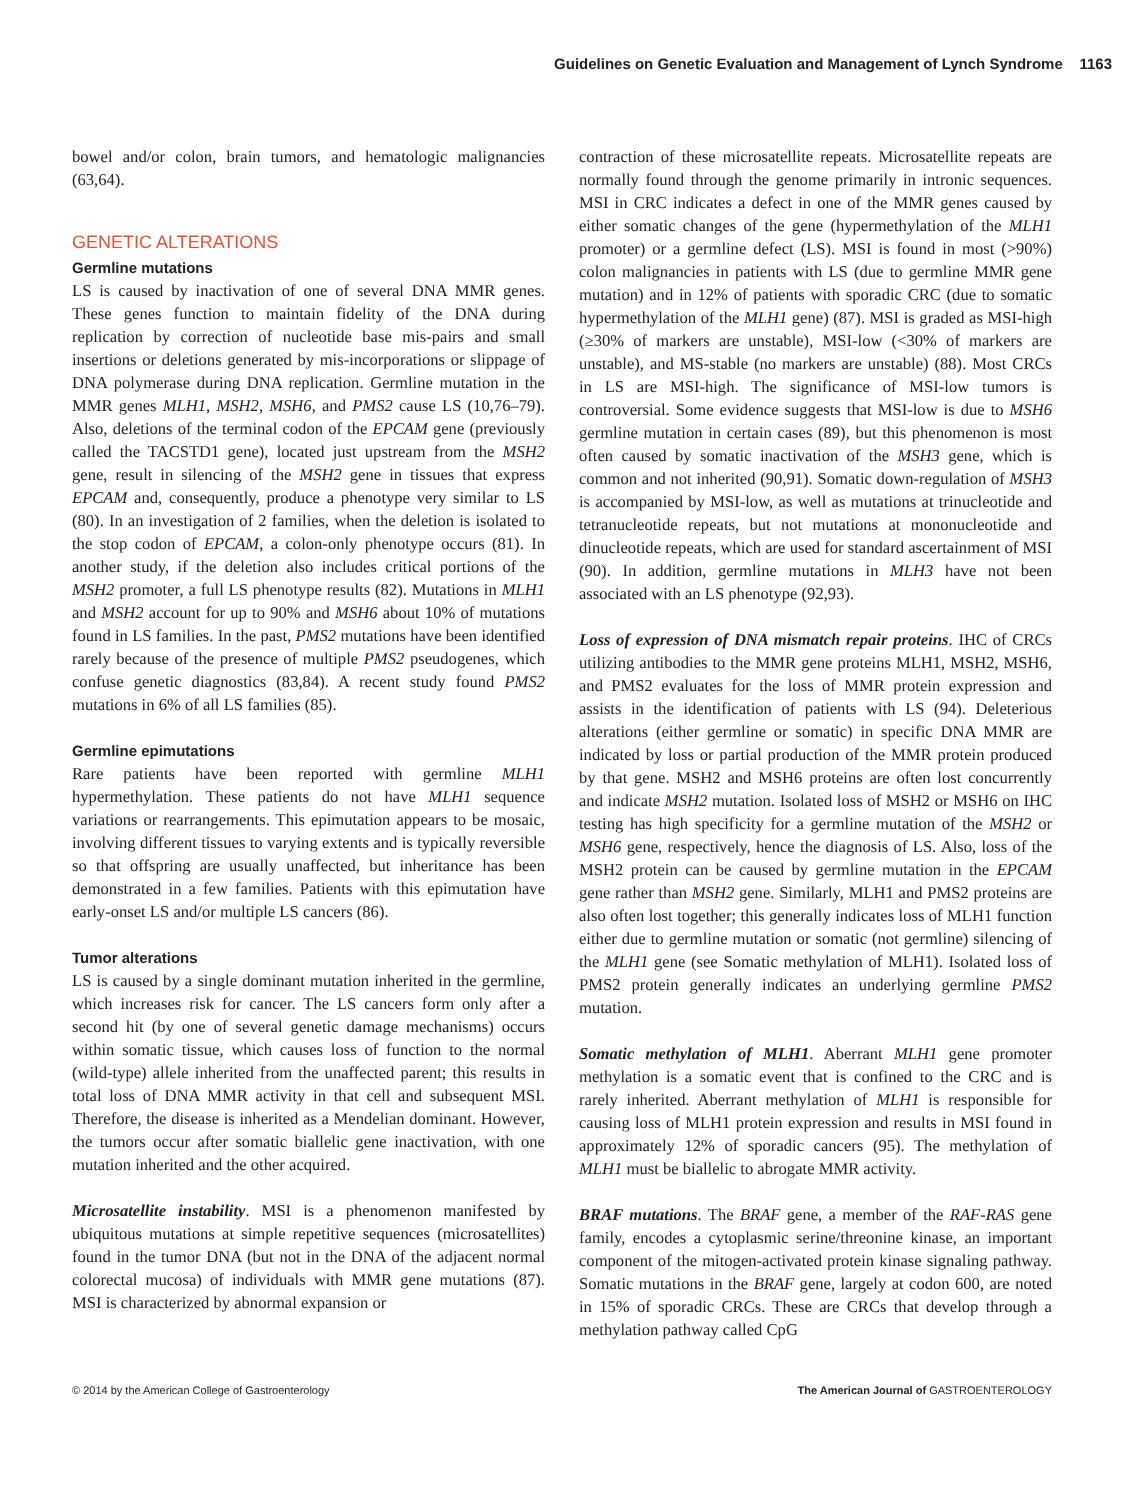Guidelines on Genetic Evaluation and Management of Lynch Syndrome 1163
bowel and/or colon, brain tumors, and hematologic malignancies (63,64).
GENETIC ALTERATIONS
Germline mutations
LS is caused by inactivation of one of several DNA MMR genes. These genes function to maintain fidelity of the DNA during replication by correction of nucleotide base mis-pairs and small insertions or deletions generated by mis-incorporations or slippage of DNA polymerase during DNA replication. Germline mutation in the MMR genes MLH1, MSH2, MSH6, and PMS2 cause LS (10,76–79). Also, deletions of the terminal codon of the EPCAM gene (previously called the TACSTD1 gene), located just upstream from the MSH2 gene, result in silencing of the MSH2 gene in tissues that express EPCAM and, consequently, produce a phenotype very similar to LS (80). In an investigation of 2 families, when the deletion is isolated to the stop codon of EPCAM, a colon-only phenotype occurs (81). In another study, if the deletion also includes critical portions of the MSH2 promoter, a full LS phenotype results (82). Mutations in MLH1 and MSH2 account for up to 90% and MSH6 about 10% of mutations found in LS families. In the past, PMS2 mutations have been identified rarely because of the presence of multiple PMS2 pseudogenes, which confuse genetic diagnostics (83,84). A recent study found PMS2 mutations in 6% of all LS families (85).
Germline epimutations
Rare patients have been reported with germline MLH1 hypermethylation. These patients do not have MLH1 sequence variations or rearrangements. This epimutation appears to be mosaic, involving different tissues to varying extents and is typically reversible so that offspring are usually unaffected, but inheritance has been demonstrated in a few families. Patients with this epimutation have early-onset LS and/or multiple LS cancers (86).
Tumor alterations
LS is caused by a single dominant mutation inherited in the germline, which increases risk for cancer. The LS cancers form only after a second hit (by one of several genetic damage mechanisms) occurs within somatic tissue, which causes loss of function to the normal (wild-type) allele inherited from the unaffected parent; this results in total loss of DNA MMR activity in that cell and subsequent MSI. Therefore, the disease is inherited as a Mendelian dominant. However, the tumors occur after somatic biallelic gene inactivation, with one mutation inherited and the other acquired.
Microsatellite instability. MSI is a phenomenon manifested by ubiquitous mutations at simple repetitive sequences (microsatellites) found in the tumor DNA (but not in the DNA of the adjacent normal colorectal mucosa) of individuals with MMR gene mutations (87). MSI is characterized by abnormal expansion or
contraction of these microsatellite repeats. Microsatellite repeats are normally found through the genome primarily in intronic sequences. MSI in CRC indicates a defect in one of the MMR genes caused by either somatic changes of the gene (hypermethylation of the MLH1 promoter) or a germline defect (LS). MSI is found in most (>90%) colon malignancies in patients with LS (due to germline MMR gene mutation) and in 12% of patients with sporadic CRC (due to somatic hypermethylation of the MLH1 gene) (87). MSI is graded as MSI-high (≥30% of markers are unstable), MSI-low (<30% of markers are unstable), and MS-stable (no markers are unstable) (88). Most CRCs in LS are MSI-high. The significance of MSI-low tumors is controversial. Some evidence suggests that MSI-low is due to MSH6 germline mutation in certain cases (89), but this phenomenon is most often caused by somatic inactivation of the MSH3 gene, which is common and not inherited (90,91). Somatic down-regulation of MSH3 is accompanied by MSI-low, as well as mutations at trinucleotide and tetranucleotide repeats, but not mutations at mononucleotide and dinucleotide repeats, which are used for standard ascertainment of MSI (90). In addition, germline mutations in MLH3 have not been associated with an LS phenotype (92,93).
Loss of expression of DNA mismatch repair proteins. IHC of CRCs utilizing antibodies to the MMR gene proteins MLH1, MSH2, MSH6, and PMS2 evaluates for the loss of MMR protein expression and assists in the identification of patients with LS (94). Deleterious alterations (either germline or somatic) in specific DNA MMR are indicated by loss or partial production of the MMR protein produced by that gene. MSH2 and MSH6 proteins are often lost concurrently and indicate MSH2 mutation. Isolated loss of MSH2 or MSH6 on IHC testing has high specificity for a germline mutation of the MSH2 or MSH6 gene, respectively, hence the diagnosis of LS. Also, loss of the MSH2 protein can be caused by germline mutation in the EPCAM gene rather than MSH2 gene. Similarly, MLH1 and PMS2 proteins are also often lost together; this generally indicates loss of MLH1 function either due to germline mutation or somatic (not germline) silencing of the MLH1 gene (see Somatic methylation of MLH1). Isolated loss of PMS2 protein generally indicates an underlying germline PMS2 mutation.
Somatic methylation of MLH1. Aberrant MLH1 gene promoter methylation is a somatic event that is confined to the CRC and is rarely inherited. Aberrant methylation of MLH1 is responsible for causing loss of MLH1 protein expression and results in MSI found in approximately 12% of sporadic cancers (95). The methylation of MLH1 must be biallelic to abrogate MMR activity.
BRAF mutations. The BRAF gene, a member of the RAF-RAS gene family, encodes a cytoplasmic serine/threonine kinase, an important component of the mitogen-activated protein kinase signaling pathway. Somatic mutations in the BRAF gene, largely at codon 600, are noted in 15% of sporadic CRCs. These are CRCs that develop through a methylation pathway called CpG
© 2014 by the American College of Gastroenterology The American Journal of GASTROENTEROLOGY